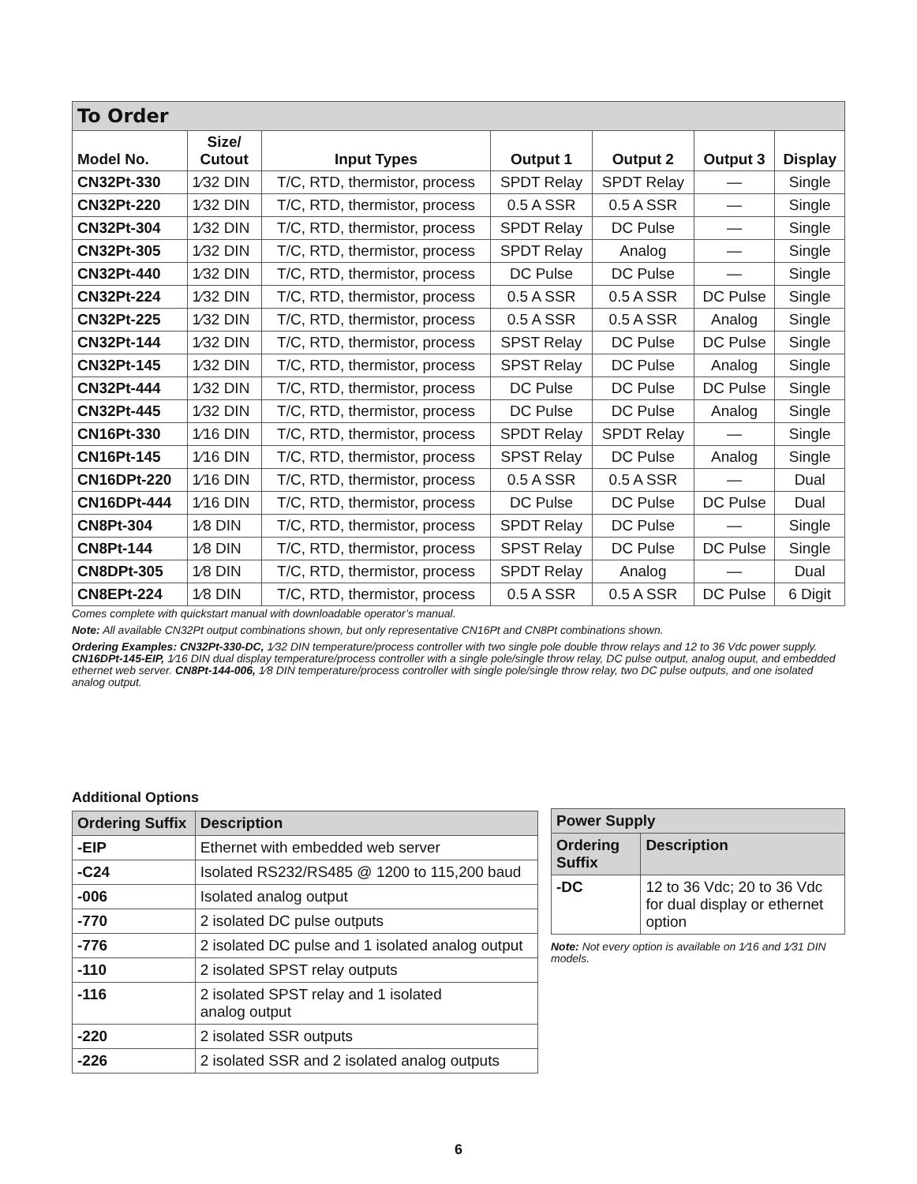| To Order | | | | | | |
| --- | --- | --- | --- | --- | --- | --- |
| Model No. | Size/ Cutout | Input Types | Output 1 | Output 2 | Output 3 | Display |
| CN32Pt-330 | 1⁄32 DIN | T/C, RTD, thermistor, process | SPDT Relay | SPDT Relay | — | Single |
| CN32Pt-220 | 1⁄32 DIN | T/C, RTD, thermistor, process | 0.5 A SSR | 0.5 A SSR | — | Single |
| CN32Pt-304 | 1⁄32 DIN | T/C, RTD, thermistor, process | SPDT Relay | DC Pulse | — | Single |
| CN32Pt-305 | 1⁄32 DIN | T/C, RTD, thermistor, process | SPDT Relay | Analog | — | Single |
| CN32Pt-440 | 1⁄32 DIN | T/C, RTD, thermistor, process | DC Pulse | DC Pulse | — | Single |
| CN32Pt-224 | 1⁄32 DIN | T/C, RTD, thermistor, process | 0.5 A SSR | 0.5 A SSR | DC Pulse | Single |
| CN32Pt-225 | 1⁄32 DIN | T/C, RTD, thermistor, process | 0.5 A SSR | 0.5 A SSR | Analog | Single |
| CN32Pt-144 | 1⁄32 DIN | T/C, RTD, thermistor, process | SPST Relay | DC Pulse | DC Pulse | Single |
| CN32Pt-145 | 1⁄32 DIN | T/C, RTD, thermistor, process | SPST Relay | DC Pulse | Analog | Single |
| CN32Pt-444 | 1⁄32 DIN | T/C, RTD, thermistor, process | DC Pulse | DC Pulse | DC Pulse | Single |
| CN32Pt-445 | 1⁄32 DIN | T/C, RTD, thermistor, process | DC Pulse | DC Pulse | Analog | Single |
| CN16Pt-330 | 1⁄16 DIN | T/C, RTD, thermistor, process | SPDT Relay | SPDT Relay | — | Single |
| CN16Pt-145 | 1⁄16 DIN | T/C, RTD, thermistor, process | SPST Relay | DC Pulse | Analog | Single |
| CN16DPt-220 | 1⁄16 DIN | T/C, RTD, thermistor, process | 0.5 A SSR | 0.5 A SSR | — | Dual |
| CN16DPt-444 | 1⁄16 DIN | T/C, RTD, thermistor, process | DC Pulse | DC Pulse | DC Pulse | Dual |
| CN8Pt-304 | 1⁄8 DIN | T/C, RTD, thermistor, process | SPDT Relay | DC Pulse | — | Single |
| CN8Pt-144 | 1⁄8 DIN | T/C, RTD, thermistor, process | SPST Relay | DC Pulse | DC Pulse | Single |
| CN8DPt-305 | 1⁄8 DIN | T/C, RTD, thermistor, process | SPDT Relay | Analog | — | Dual |
| CN8EPt-224 | 1⁄8 DIN | T/C, RTD, thermistor, process | 0.5 A SSR | 0.5 A SSR | DC Pulse | 6 Digit |
Comes complete with quickstart manual with downloadable operator’s manual.
Note: All available CN32Pt output combinations shown, but only representative CN16Pt and CN8Pt combinations shown.
Ordering Examples: CN32Pt-330-DC, 1⁄32 DIN temperature/process controller with two single pole double throw relays and 12 to 36 Vdc power supply. CN16DPt-145-EIP, 1⁄16 DIN dual display temperature/process controller with a single pole/single throw relay, DC pulse output, analog ouput, and embedded ethernet web server. CN8Pt-144-006, 1⁄8 DIN temperature/process controller with single pole/single throw relay, two DC pulse outputs, and one isolated analog output.
Additional Options
| Ordering Suffix | Description |
| --- | --- |
| -EIP | Ethernet with embedded web server |
| -C24 | Isolated RS232/RS485 @ 1200 to 115,200 baud |
| -006 | Isolated analog output |
| -770 | 2 isolated DC pulse outputs |
| -776 | 2 isolated DC pulse and 1 isolated analog output |
| -110 | 2 isolated SPST relay outputs |
| -116 | 2 isolated SPST relay and 1 isolated analog output |
| -220 | 2 isolated SSR outputs |
| -226 | 2 isolated SSR and 2 isolated analog outputs |
| Power Supply | |
| --- | --- |
| Ordering Suffix | Description |
| -DC | 12 to 36 Vdc; 20 to 36 Vdc for dual display or ethernet option |
Note: Not every option is available on 1⁄16 and 1⁄31 DIN models.
6